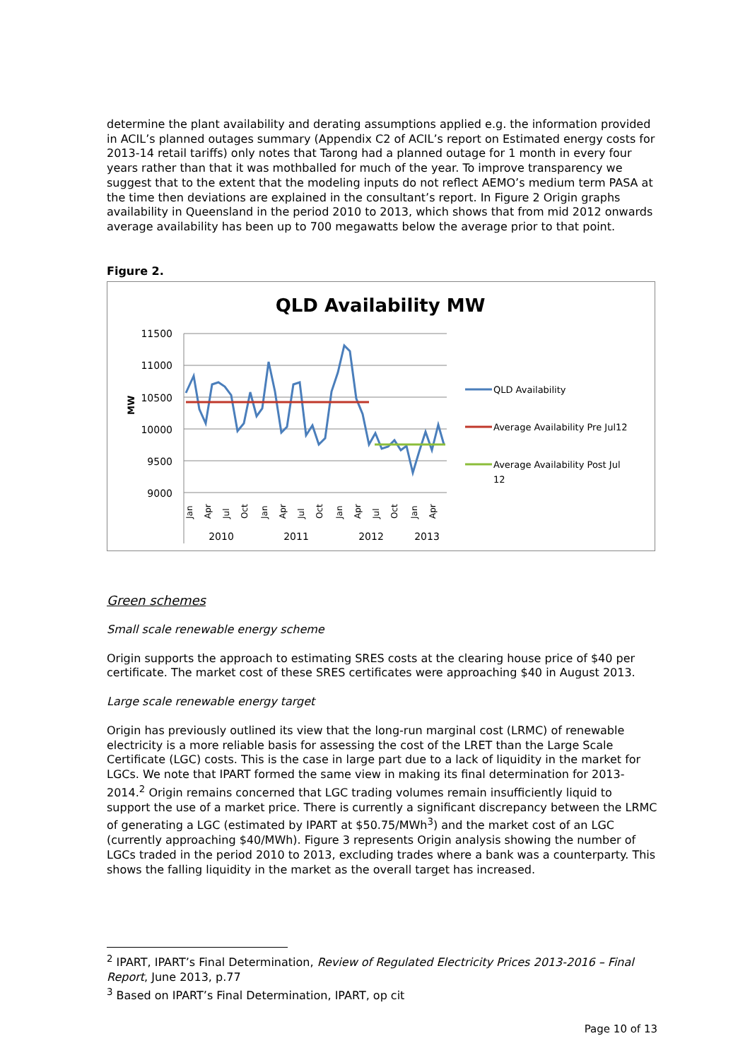determine the plant availability and derating assumptions applied e.g. the information provided in ACIL’s planned outages summary (Appendix C2 of ACIL’s report on Estimated energy costs for 2013-14 retail tariffs) only notes that Tarong had a planned outage for 1 month in every four years rather than that it was mothballed for much of the year. To improve transparency we suggest that to the extent that the modeling inputs do not reflect AEMO’s medium term PASA at the time then deviations are explained in the consultant’s report. In Figure 2 Origin graphs availability in Queensland in the period 2010 to 2013, which shows that from mid 2012 onwards average availability has been up to 700 megawatts below the average prior to that point.
Figure 2.
QLD Availability MW
11500
11000
10500
10000
9500
9000
MW
QLD Availability
Average Availability Pre Jul12
Average Availability Post Jul
12
Jan
Apr
Jul
Oct
Jan
Apr
Jul
Oct
Jan
Apr
Jul
Oct
Jan
Apr
2010
2011
2012
2013
Green schemes
Small scale renewable energy scheme
Origin supports the approach to estimating SRES costs at the clearing house price of $40 per certificate. The market cost of these SRES certificates were approaching $40 in August 2013.
Large scale renewable energy target
Origin has previously outlined its view that the long-run marginal cost (LRMC) of renewable electricity is a more reliable basis for assessing the cost of the LRET than the Large Scale Certificate (LGC) costs. This is the case in large part due to a lack of liquidity in the market for LGCs. We note that IPART formed the same view in making its final determination for 2013-2014.<sup>2</sup> Origin remains concerned that LGC trading volumes remain insufficiently liquid to support the use of a market price. There is currently a significant discrepancy between the LRMC of generating a LGC (estimated by IPART at $50.75/MWh<sup>3</sup>) and the market cost of an LGC (currently approaching $40/MWh). Figure 3 represents Origin analysis showing the number of LGCs traded in the period 2010 to 2013, excluding trades where a bank was a counterparty. This shows the falling liquidity in the market as the overall target has increased.
<sup>2</sup> IPART, IPART’s Final Determination, Review of Regulated Electricity Prices 2013-2016 – Final Report, June 2013, p.77
<sup>3</sup> Based on IPART’s Final Determination, IPART, op cit
Page 10 of 13